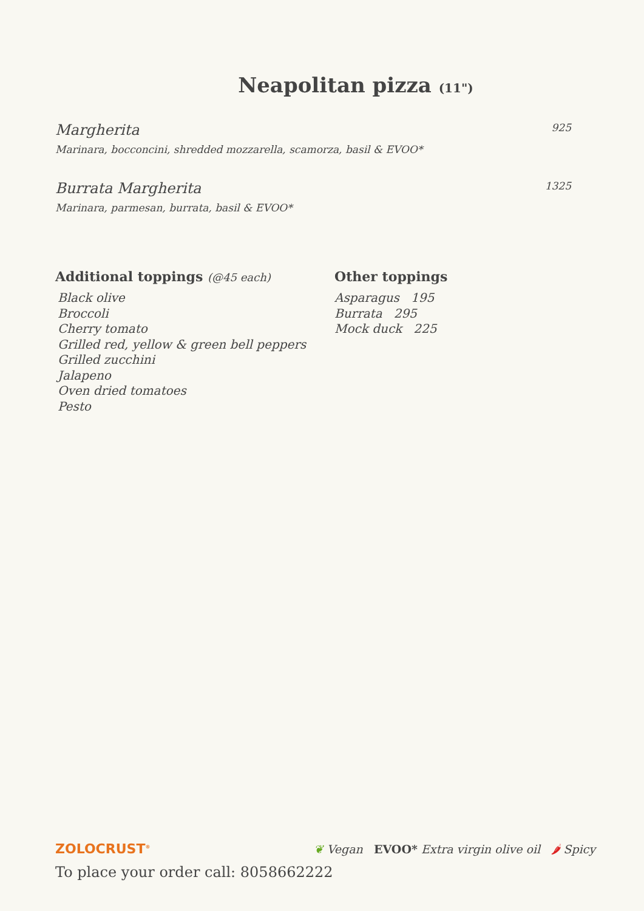Neapolitan pizza (11")
Margherita 925
Marinara, bocconcini, shredded mozzarella, scamorza, basil & EVOO*
Burrata Margherita 1325
Marinara, parmesan, burrata, basil & EVOO*
Additional toppings (@45 each)
Black olive
Broccoli
Cherry tomato
Grilled red, yellow & green bell peppers
Grilled zucchini
Jalapeno
Oven dried tomatoes
Pesto
Other toppings
Asparagus 195
Burrata 295
Mock duck 225
ZOLOCRUST<sup>®</sup>
❦ Vegan EVOO* Extra virgin olive oil 🌶 Spicy
To place your order call: 8058662222